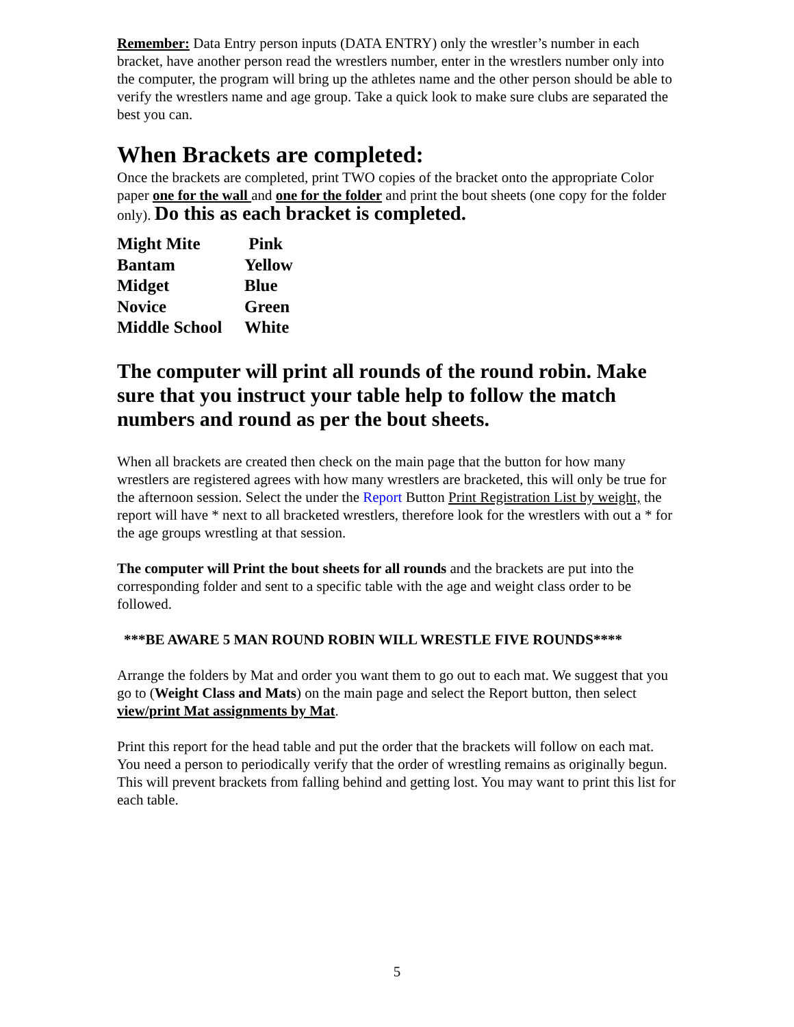Remember: Data Entry person inputs (DATA ENTRY) only the wrestler’s number in each bracket, have another person read the wrestlers number, enter in the wrestlers number only into the computer, the program will bring up the athletes name and the other person should be able to verify the wrestlers name and age group. Take a quick look to make sure clubs are separated the best you can.
When Brackets are completed:
Once the brackets are completed, print TWO copies of the bracket onto the appropriate Color paper one for the wall and one for the folder and print the bout sheets (one copy for the folder only). Do this as each bracket is completed.
| Might Mite | Pink |
| Bantam | Yellow |
| Midget | Blue |
| Novice | Green |
| Middle School | White |
The computer will print all rounds of the round robin. Make sure that you instruct your table help to follow the match numbers and round as per the bout sheets.
When all brackets are created then check on the main page that the button for how many wrestlers are registered agrees with how many wrestlers are bracketed, this will only be true for the afternoon session. Select the under the Report Button Print Registration List by weight, the report will have * next to all bracketed wrestlers, therefore look for the wrestlers with out a * for the age groups wrestling at that session.
The computer will Print the bout sheets for all rounds and the brackets are put into the corresponding folder and sent to a specific table with the age and weight class order to be followed.
***BE AWARE 5 MAN ROUND ROBIN WILL WRESTLE FIVE ROUNDS****
Arrange the folders by Mat and order you want them to go out to each mat. We suggest that you go to (Weight Class and Mats) on the main page and select the Report button, then select view/print Mat assignments by Mat.
Print this report for the head table and put the order that the brackets will follow on each mat. You need a person to periodically verify that the order of wrestling remains as originally begun. This will prevent brackets from falling behind and getting lost. You may want to print this list for each table.
5